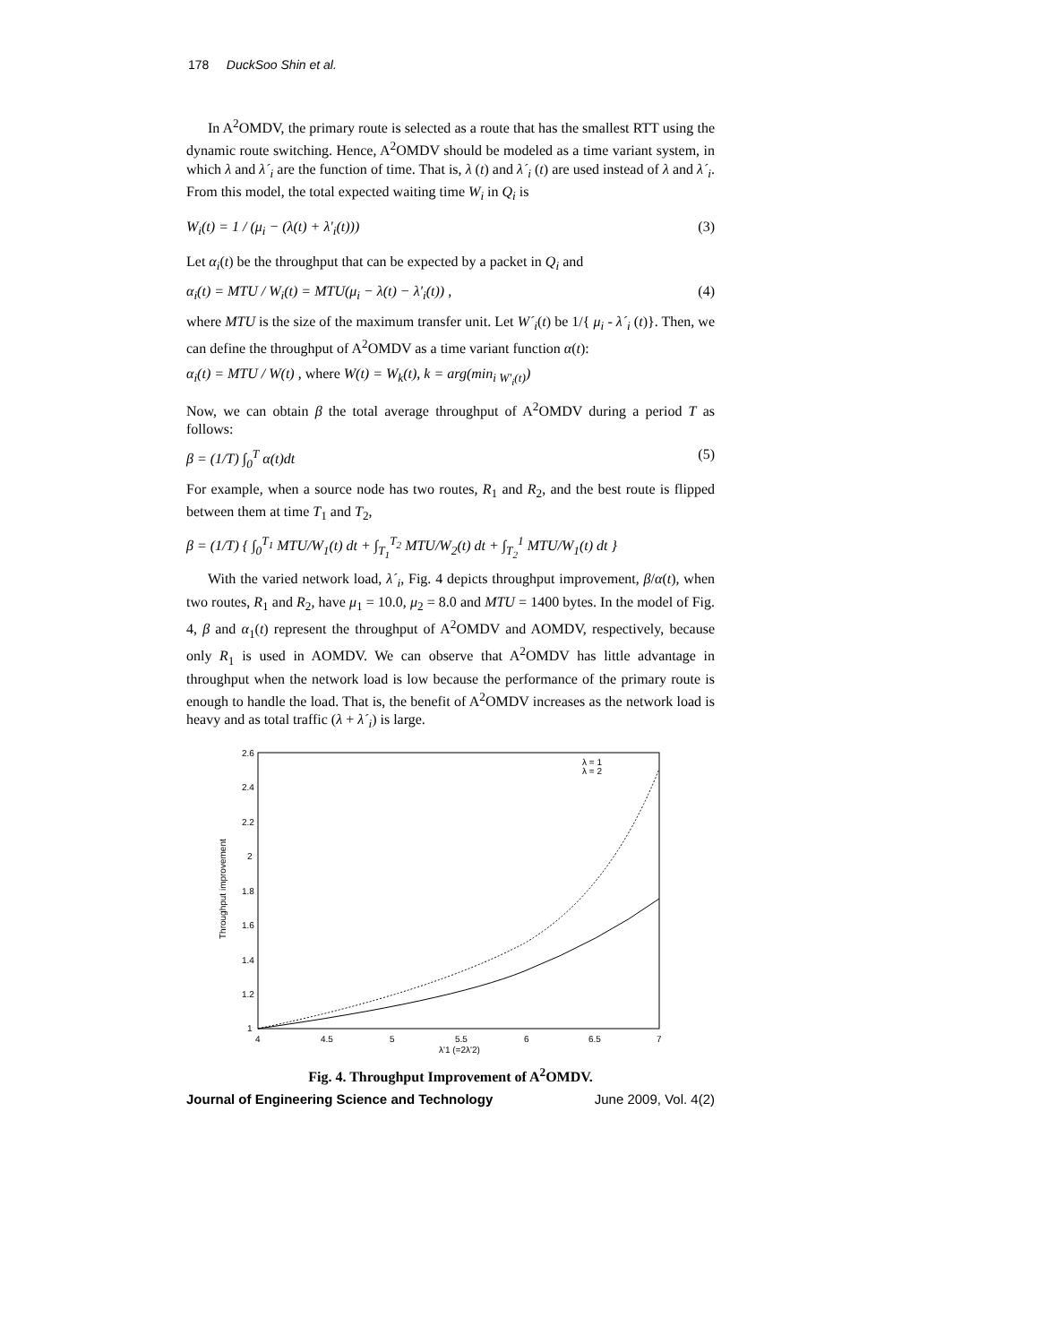178 DuckSoo Shin et al.
In A<sup>2</sup>OMDV, the primary route is selected as a route that has the smallest RTT using the dynamic route switching. Hence, A<sup>2</sup>OMDV should be modeled as a time variant system, in which λ and λ´<sub>i</sub> are the function of time. That is, λ (t) and λ´<sub>i</sub> (t) are used instead of λ and λ´<sub>i</sub>. From this model, the total expected waiting time W<sub>i</sub> in Q<sub>i</sub> is
W<sub>i</sub>(t) = 1 / (μ<sub>i</sub> − (λ(t) + λ'<sub>i</sub>(t))) (3)
Let α<sub>i</sub>(t) be the throughput that can be expected by a packet in Q<sub>i</sub> and
α<sub>i</sub>(t) = MTU / W<sub>i</sub>(t) = MTU(μ<sub>i</sub> − λ(t) − λ'<sub>i</sub>(t)) , (4)
where MTU is the size of the maximum transfer unit. Let W´<sub>i</sub>(t) be 1/{ μ<sub>i</sub> - λ´<sub>i</sub> (t)}. Then, we can define the throughput of A<sup>2</sup>OMDV as a time variant function α(t):
α<sub>i</sub>(t) = MTU / W(t) , where W(t) = W<sub>k</sub>(t), k = arg(min<sub>i W'<sub>i</sub>(t)</sub>)
Now, we can obtain β the total average throughput of A<sup>2</sup>OMDV during a period T as follows:
β = (1/T) ∫<sub>0</sub><sup>T</sup> α(t)dt (5)
For example, when a source node has two routes, R<sub>1</sub> and R<sub>2</sub>, and the best route is flipped between them at time T<sub>1</sub> and T<sub>2</sub>,
β = (1/T) { ∫<sub>0</sub><sup>T<sub>1</sub></sup> MTU/W<sub>1</sub>(t) dt + ∫<sub>T<sub>1</sub></sub><sup>T<sub>2</sub></sup> MTU/W<sub>2</sub>(t) dt + ∫<sub>T<sub>2</sub></sub><sup>1</sup> MTU/W<sub>1</sub>(t) dt }
With the varied network load, λ´<sub>i</sub>, Fig. 4 depicts throughput improvement, β/α(t), when two routes, R<sub>1</sub> and R<sub>2</sub>, have μ<sub>1</sub> = 10.0, μ<sub>2</sub> = 8.0 and MTU = 1400 bytes. In the model of Fig. 4, β and α<sub>1</sub>(t) represent the throughput of A<sup>2</sup>OMDV and AOMDV, respectively, because only R<sub>1</sub> is used in AOMDV. We can observe that A<sup>2</sup>OMDV has little advantage in throughput when the network load is low because the performance of the primary route is enough to handle the load. That is, the benefit of A<sup>2</sup>OMDV increases as the network load is heavy and as total traffic (λ + λ´<sub>i</sub>) is large.
2.6
2.4
2.2
2
1.8
1.6
1.4
1.2
1
4
4.5
5
5.5
6
6.5
7
λ'1 (=2λ'2)
Throughput improvement
λ = 1
λ = 2
Fig. 4. Throughput Improvement of A<sup>2</sup>OMDV.
Journal of Engineering Science and Technology June 2009, Vol. 4(2)